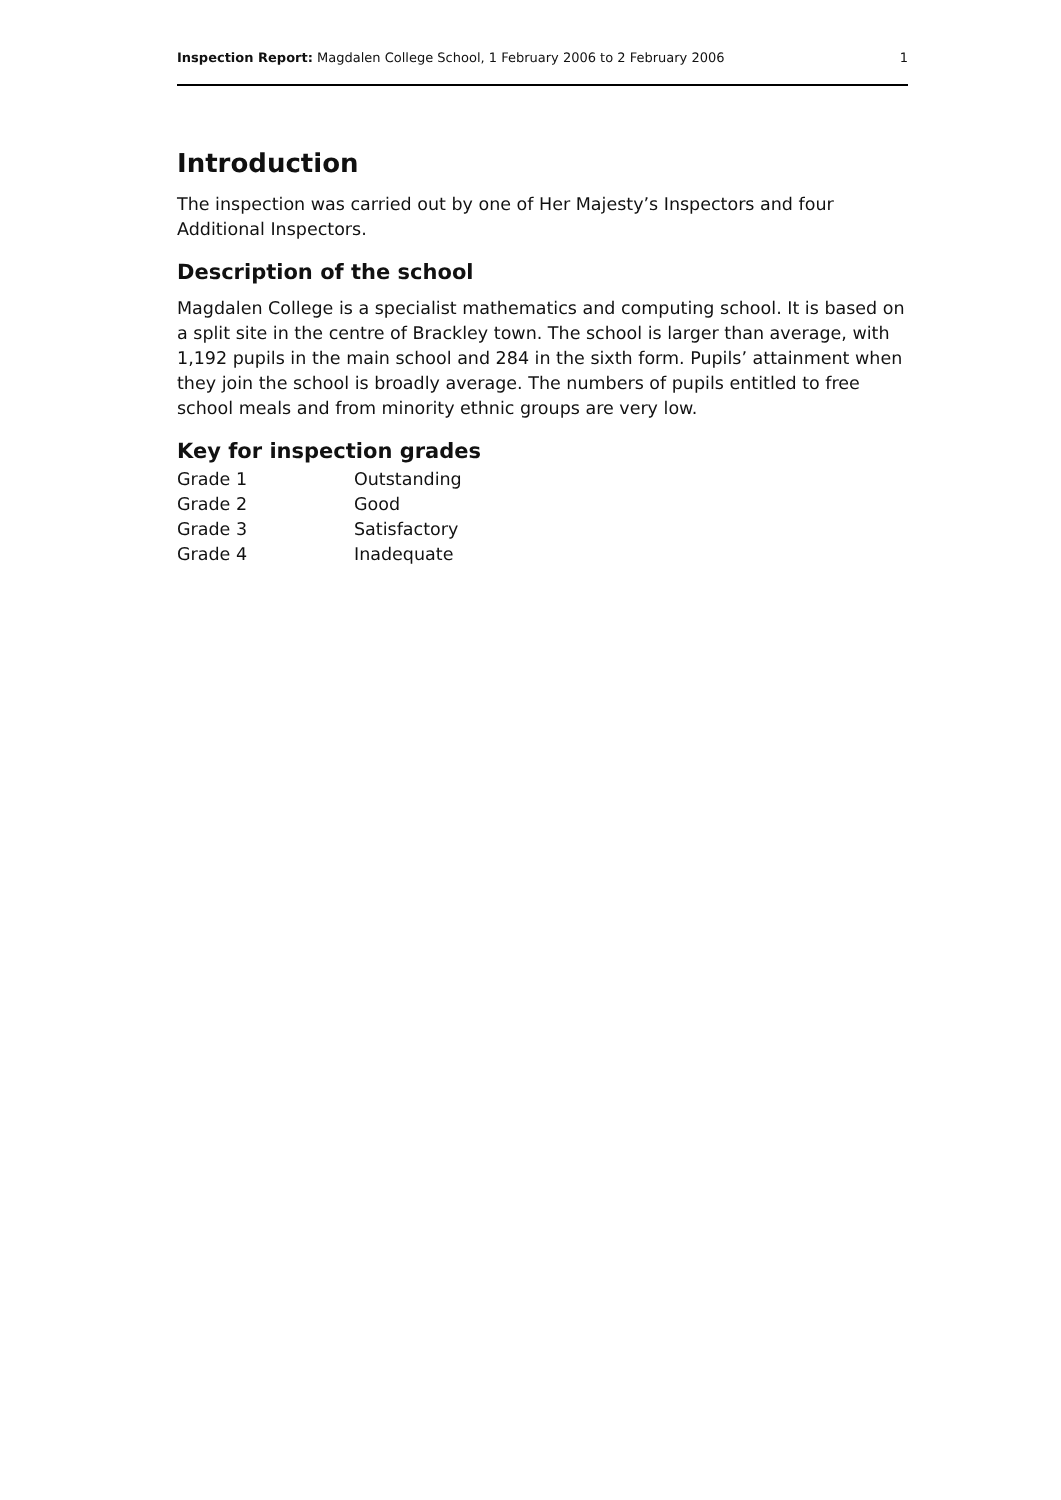Inspection Report: Magdalen College School, 1 February 2006 to 2 February 2006 1
Introduction
The inspection was carried out by one of Her Majesty’s Inspectors and four Additional Inspectors.
Description of the school
Magdalen College is a specialist mathematics and computing school. It is based on a split site in the centre of Brackley town. The school is larger than average, with 1,192 pupils in the main school and 284 in the sixth form. Pupils’ attainment when they join the school is broadly average. The numbers of pupils entitled to free school meals and from minority ethnic groups are very low.
Key for inspection grades
| Grade 1 | Outstanding |
| Grade 2 | Good |
| Grade 3 | Satisfactory |
| Grade 4 | Inadequate |